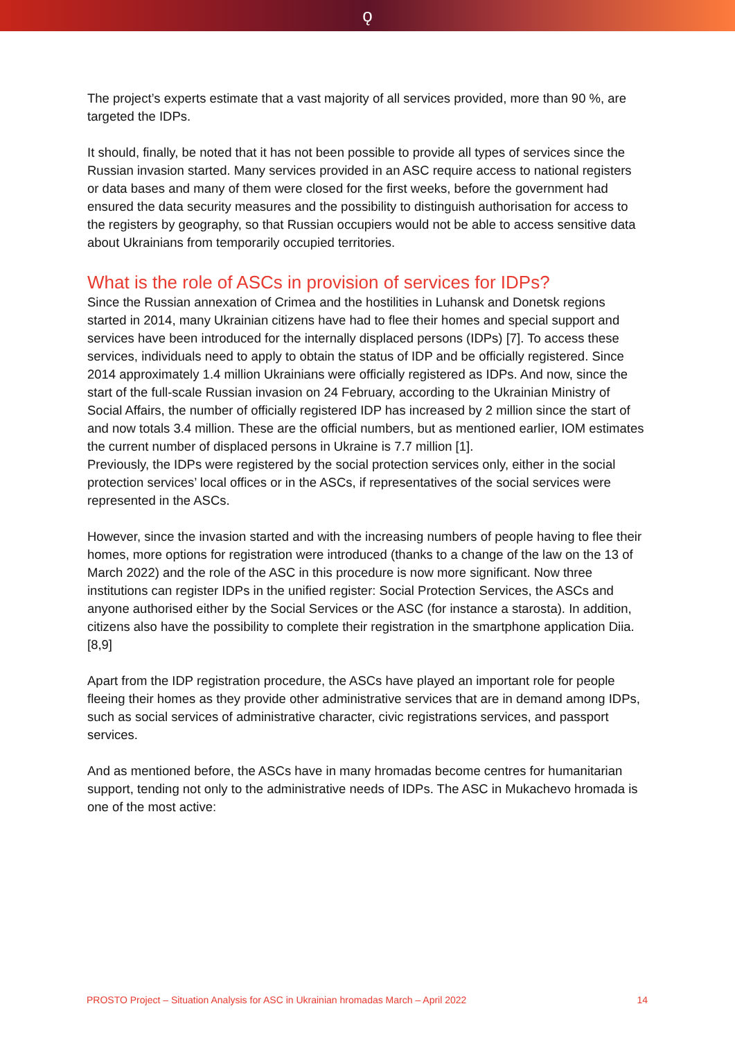ǫ
The project’s experts estimate that a vast majority of all services provided, more than 90 %, are targeted the IDPs.
It should, finally, be noted that it has not been possible to provide all types of services since the Russian invasion started. Many services provided in an ASC require access to national registers or data bases and many of them were closed for the first weeks, before the government had ensured the data security measures and the possibility to distinguish authorisation for access to the registers by geography, so that Russian occupiers would not be able to access sensitive data about Ukrainians from temporarily occupied territories.
What is the role of ASCs in provision of services for IDPs?
Since the Russian annexation of Crimea and the hostilities in Luhansk and Donetsk regions started in 2014, many Ukrainian citizens have had to flee their homes and special support and services have been introduced for the internally displaced persons (IDPs) [7]. To access these services, individuals need to apply to obtain the status of IDP and be officially registered. Since 2014 approximately 1.4 million Ukrainians were officially registered as IDPs. And now, since the start of the full-scale Russian invasion on 24 February, according to the Ukrainian Ministry of Social Affairs, the number of officially registered IDP has increased by 2 million since the start of and now totals 3.4 million. These are the official numbers, but as mentioned earlier, IOM estimates the current number of displaced persons in Ukraine is 7.7 million [1].
Previously, the IDPs were registered by the social protection services only, either in the social protection services’ local offices or in the ASCs, if representatives of the social services were represented in the ASCs.
However, since the invasion started and with the increasing numbers of people having to flee their homes, more options for registration were introduced (thanks to a change of the law on the 13 of March 2022) and the role of the ASC in this procedure is now more significant. Now three institutions can register IDPs in the unified register: Social Protection Services, the ASCs and anyone authorised either by the Social Services or the ASC (for instance a starosta). In addition, citizens also have the possibility to complete their registration in the smartphone application Diia. [8,9]
Apart from the IDP registration procedure, the ASCs have played an important role for people fleeing their homes as they provide other administrative services that are in demand among IDPs, such as social services of administrative character, civic registrations services, and passport services.
And as mentioned before, the ASCs have in many hromadas become centres for humanitarian support, tending not only to the administrative needs of IDPs. The ASC in Mukachevo hromada is one of the most active:
PROSTO Project – Situation Analysis for ASC in Ukrainian hromadas March – April 2022 14